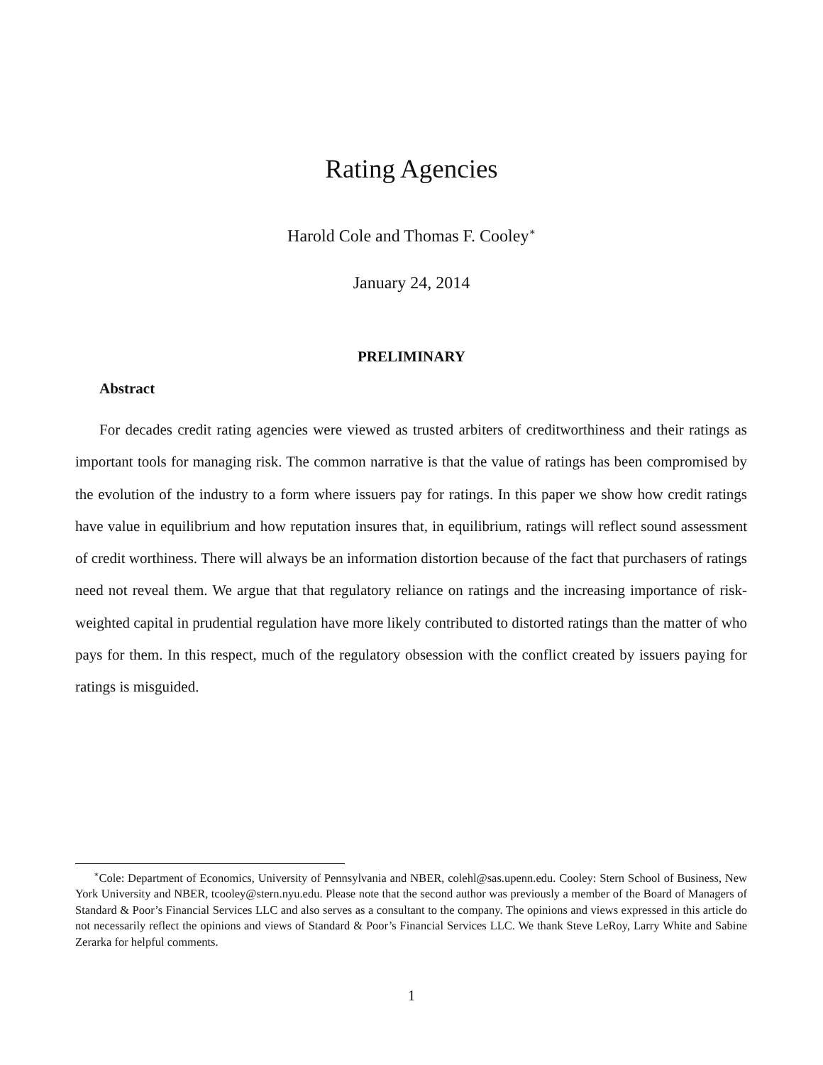Rating Agencies
Harold Cole and Thomas F. Cooley<sup>∗</sup>
January 24, 2014
PRELIMINARY
Abstract
For decades credit rating agencies were viewed as trusted arbiters of creditworthiness and their ratings as important tools for managing risk. The common narrative is that the value of ratings has been compromised by the evolution of the industry to a form where issuers pay for ratings. In this paper we show how credit ratings have value in equilibrium and how reputation insures that, in equilibrium, ratings will reflect sound assessment of credit worthiness. There will always be an information distortion because of the fact that purchasers of ratings need not reveal them. We argue that that regulatory reliance on ratings and the increasing importance of risk-weighted capital in prudential regulation have more likely contributed to distorted ratings than the matter of who pays for them. In this respect, much of the regulatory obsession with the conflict created by issuers paying for ratings is misguided.
<sup>∗</sup>Cole: Department of Economics, University of Pennsylvania and NBER, colehl@sas.upenn.edu. Cooley: Stern School of Business, New York University and NBER, tcooley@stern.nyu.edu. Please note that the second author was previously a member of the Board of Managers of Standard & Poor’s Financial Services LLC and also serves as a consultant to the company. The opinions and views expressed in this article do not necessarily reflect the opinions and views of Standard & Poor’s Financial Services LLC. We thank Steve LeRoy, Larry White and Sabine Zerarka for helpful comments.
1